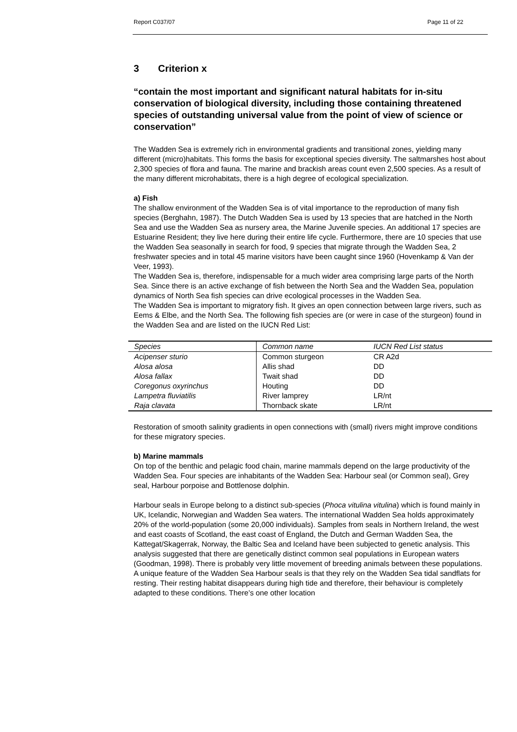Report C037/07 Page 11 of 22
3 Criterion x
“contain the most important and significant natural habitats for in-situ conservation of biological diversity, including those containing threatened species of outstanding universal value from the point of view of science or conservation”
The Wadden Sea is extremely rich in environmental gradients and transitional zones, yielding many different (micro)habitats. This forms the basis for exceptional species diversity. The saltmarshes host about 2,300 species of flora and fauna. The marine and brackish areas count even 2,500 species. As a result of the many different microhabitats, there is a high degree of ecological specialization.
a) Fish
The shallow environment of the Wadden Sea is of vital importance to the reproduction of many fish species (Berghahn, 1987). The Dutch Wadden Sea is used by 13 species that are hatched in the North Sea and use the Wadden Sea as nursery area, the Marine Juvenile species. An additional 17 species are Estuarine Resident; they live here during their entire life cycle. Furthermore, there are 10 species that use the Wadden Sea seasonally in search for food, 9 species that migrate through the Wadden Sea, 2 freshwater species and in total 45 marine visitors have been caught since 1960 (Hovenkamp & Van der Veer, 1993).
The Wadden Sea is, therefore, indispensable for a much wider area comprising large parts of the North Sea. Since there is an active exchange of fish between the North Sea and the Wadden Sea, population dynamics of North Sea fish species can drive ecological processes in the Wadden Sea.
The Wadden Sea is important to migratory fish. It gives an open connection between large rivers, such as Eems & Elbe, and the North Sea. The following fish species are (or were in case of the sturgeon) found in the Wadden Sea and are listed on the IUCN Red List:
| Species | Common name | IUCN Red List status |
| --- | --- | --- |
| Acipenser sturio | Common sturgeon | CR A2d |
| Alosa alosa | Allis shad | DD |
| Alosa fallax | Twait shad | DD |
| Coregonus oxyrinchus | Houting | DD |
| Lampetra fluviatilis | River lamprey | LR/nt |
| Raja clavata | Thornback skate | LR/nt |
Restoration of smooth salinity gradients in open connections with (small) rivers might improve conditions for these migratory species.
b) Marine mammals
On top of the benthic and pelagic food chain, marine mammals depend on the large productivity of the Wadden Sea. Four species are inhabitants of the Wadden Sea: Harbour seal (or Common seal), Grey seal, Harbour porpoise and Bottlenose dolphin.
Harbour seals in Europe belong to a distinct sub-species (Phoca vitulina vitulina) which is found mainly in UK, Icelandic, Norwegian and Wadden Sea waters. The international Wadden Sea holds approximately 20% of the world-population (some 20,000 individuals). Samples from seals in Northern Ireland, the west and east coasts of Scotland, the east coast of England, the Dutch and German Wadden Sea, the Kattegat/Skagerrak, Norway, the Baltic Sea and Iceland have been subjected to genetic analysis. This analysis suggested that there are genetically distinct common seal populations in European waters (Goodman, 1998). There is probably very little movement of breeding animals between these populations.
A unique feature of the Wadden Sea Harbour seals is that they rely on the Wadden Sea tidal sandflats for resting. Their resting habitat disappears during high tide and therefore, their behaviour is completely adapted to these conditions. There’s one other location